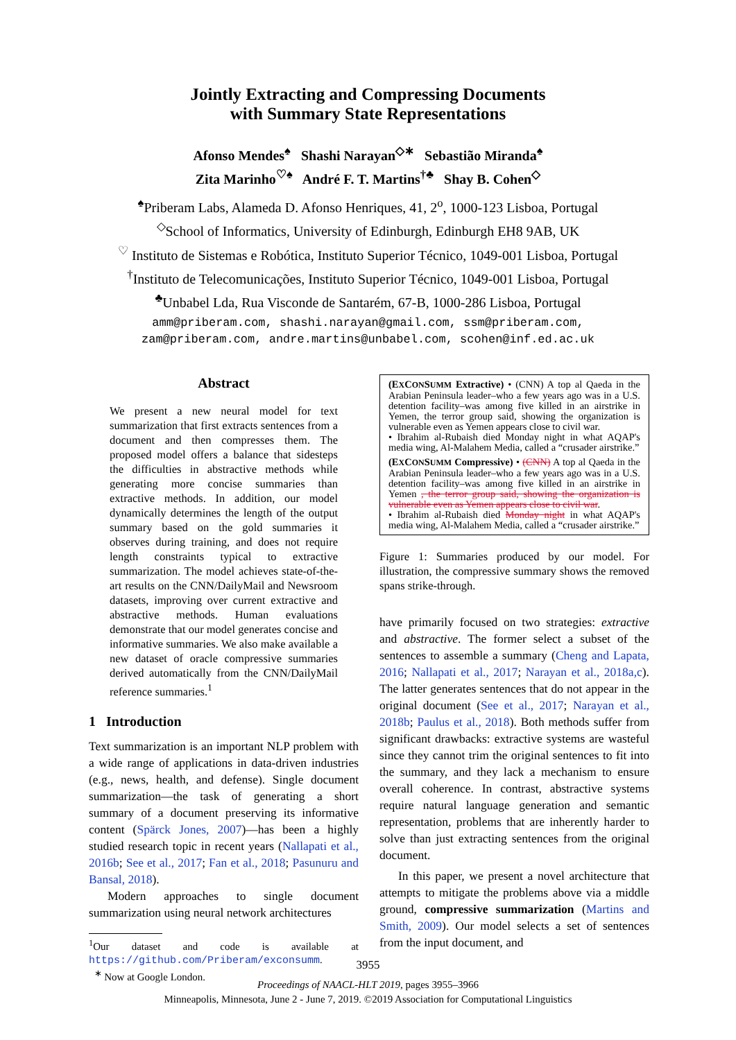Jointly Extracting and Compressing Documents
with Summary State Representations
Afonso Mendes<sup>♠</sup> Shashi Narayan<sup>◇∗</sup> Sebastião Miranda<sup>♠</sup>
Zita Marinho<sup>♡♠</sup> André F. T. Martins<sup>†♣</sup> Shay B. Cohen<sup>◇</sup>
<sup>♠</sup>Priberam Labs, Alameda D. Afonso Henriques, 41, 2<sup>o</sup>, 1000-123 Lisboa, Portugal
<sup>◇</sup>School of Informatics, University of Edinburgh, Edinburgh EH8 9AB, UK
<sup>♡</sup> Instituto de Sistemas e Robótica, Instituto Superior Técnico, 1049-001 Lisboa, Portugal
<sup>†</sup> Instituto de Telecomunicações, Instituto Superior Técnico, 1049-001 Lisboa, Portugal
<sup>♣</sup>Unbabel Lda, Rua Visconde de Santarém, 67-B, 1000-286 Lisboa, Portugal
amm@priberam.com, shashi.narayan@gmail.com, ssm@priberam.com,
zam@priberam.com, andre.martins@unbabel.com, scohen@inf.ed.ac.uk
Abstract
We present a new neural model for text summarization that first extracts sentences from a document and then compresses them. The proposed model offers a balance that sidesteps the difficulties in abstractive methods while generating more concise summaries than extractive methods. In addition, our model dynamically determines the length of the output summary based on the gold summaries it observes during training, and does not require length constraints typical to extractive summarization. The model achieves state-of-the-art results on the CNN/DailyMail and Newsroom datasets, improving over current extractive and abstractive methods. Human evaluations demonstrate that our model generates concise and informative summaries. We also make available a new dataset of oracle compressive summaries derived automatically from the CNN/DailyMail reference summaries.<sup>1</sup>
1 Introduction
Text summarization is an important NLP problem with a wide range of applications in data-driven industries (e.g., news, health, and defense). Single document summarization—the task of generating a short summary of a document preserving its informative content (Spärck Jones, 2007)—has been a highly studied research topic in recent years (Nallapati et al., 2016b; See et al., 2017; Fan et al., 2018; Pasunuru and Bansal, 2018).
Modern approaches to single document summarization using neural network architectures
<sup>1</sup> Our dataset and code is available at https://github.com/Priberam/exconsumm.
<sup>∗</sup> Now at Google London.
(EXCONSUMM Extractive) • (CNN) A top al Qaeda in the Arabian Peninsula leader–who a few years ago was in a U.S. detention facility–was among five killed in an airstrike in Yemen, the terror group said, showing the organization is vulnerable even as Yemen appears close to civil war.
• Ibrahim al-Rubaish died Monday night in what AQAP's media wing, Al-Malahem Media, called a “crusader airstrike.”
(EXCONSUMM Compressive) • (CNN) A top al Qaeda in the Arabian Peninsula leader–who a few years ago was in a U.S. detention facility–was among five killed in an airstrike in Yemen , the terror group said, showing the organization is vulnerable even as Yemen appears close to civil war.
• Ibrahim al-Rubaish died Monday night in what AQAP's media wing, Al-Malahem Media, called a “crusader airstrike.”
Figure 1: Summaries produced by our model. For illustration, the compressive summary shows the removed spans strike-through.
have primarily focused on two strategies: extractive and abstractive. The former select a subset of the sentences to assemble a summary (Cheng and Lapata, 2016; Nallapati et al., 2017; Narayan et al., 2018a,c). The latter generates sentences that do not appear in the original document (See et al., 2017; Narayan et al., 2018b; Paulus et al., 2018). Both methods suffer from significant drawbacks: extractive systems are wasteful since they cannot trim the original sentences to fit into the summary, and they lack a mechanism to ensure overall coherence. In contrast, abstractive systems require natural language generation and semantic representation, problems that are inherently harder to solve than just extracting sentences from the original document.
In this paper, we present a novel architecture that attempts to mitigate the problems above via a middle ground, compressive summarization (Martins and Smith, 2009). Our model selects a set of sentences from the input document, and
3955
Proceedings of NAACL-HLT 2019, pages 3955–3966
Minneapolis, Minnesota, June 2 - June 7, 2019. ©2019 Association for Computational Linguistics